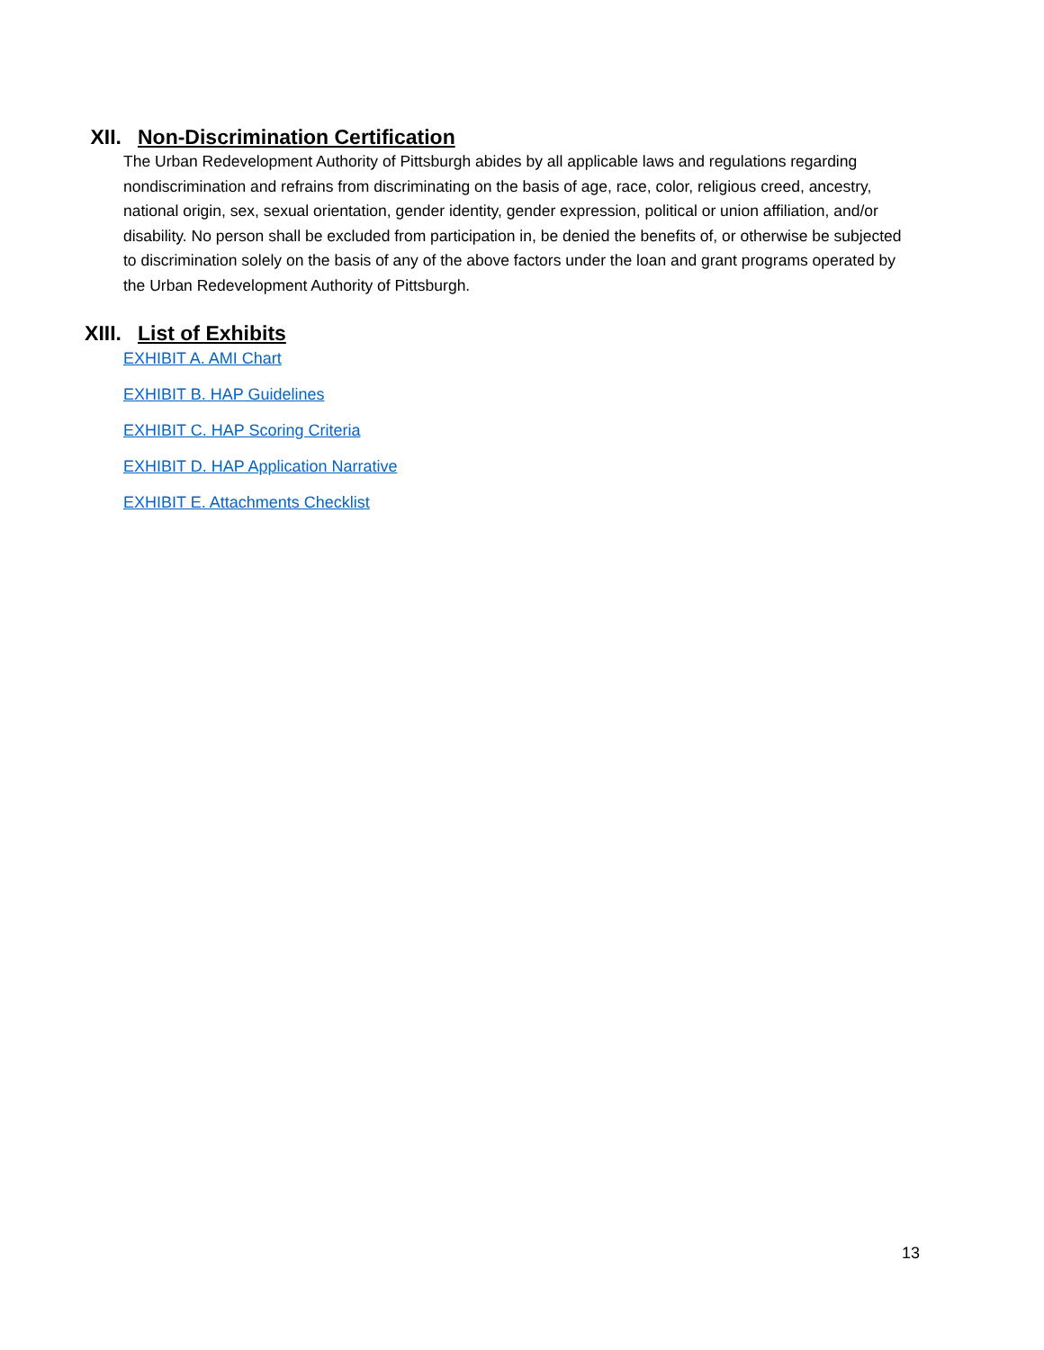XII. Non-Discrimination Certification
The Urban Redevelopment Authority of Pittsburgh abides by all applicable laws and regulations regarding nondiscrimination and refrains from discriminating on the basis of age, race, color, religious creed, ancestry, national origin, sex, sexual orientation, gender identity, gender expression, political or union affiliation, and/or disability. No person shall be excluded from participation in, be denied the benefits of, or otherwise be subjected to discrimination solely on the basis of any of the above factors under the loan and grant programs operated by the Urban Redevelopment Authority of Pittsburgh.
XIII. List of Exhibits
EXHIBIT A. AMI Chart
EXHIBIT B. HAP Guidelines
EXHIBIT C. HAP Scoring Criteria
EXHIBIT D. HAP Application Narrative
EXHIBIT E. Attachments Checklist
13